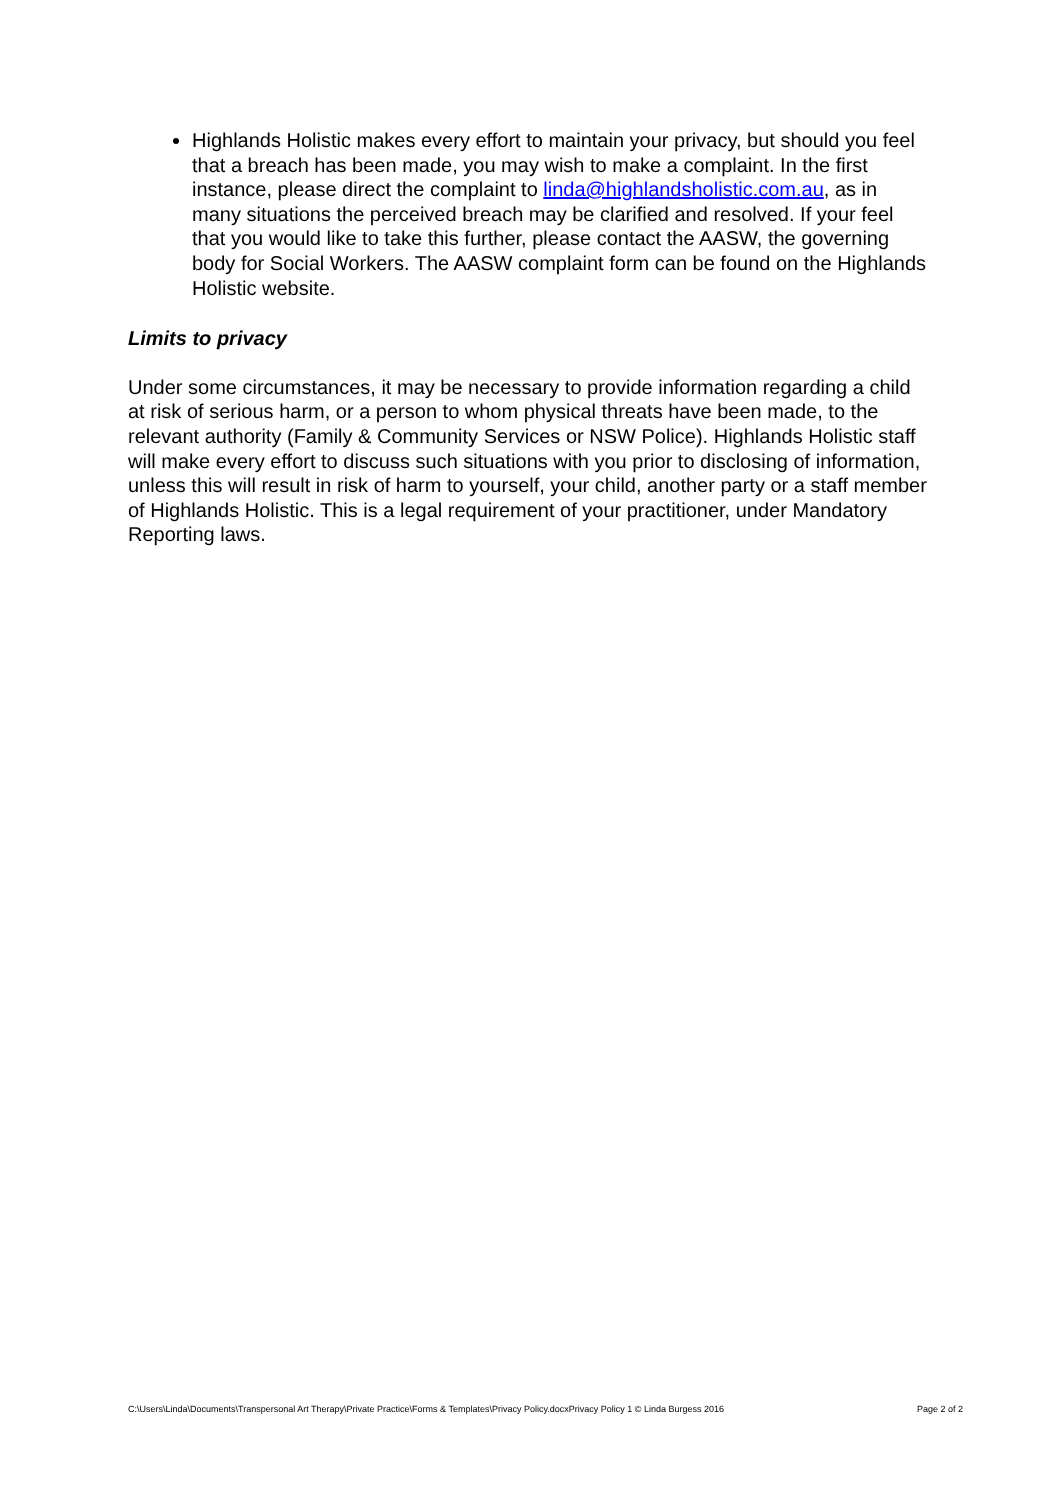Highlands Holistic makes every effort to maintain your privacy, but should you feel that a breach has been made, you may wish to make a complaint. In the first instance, please direct the complaint to linda@highlandsholistic.com.au, as in many situations the perceived breach may be clarified and resolved. If your feel that you would like to take this further, please contact the AASW, the governing body for Social Workers. The AASW complaint form can be found on the Highlands Holistic website.
Limits to privacy
Under some circumstances, it may be necessary to provide information regarding a child at risk of serious harm, or a person to whom physical threats have been made, to the relevant authority (Family & Community Services or NSW Police). Highlands Holistic staff will make every effort to discuss such situations with you prior to disclosing of information, unless this will result in risk of harm to yourself, your child, another party or a staff member of Highlands Holistic. This is a legal requirement of your practitioner, under Mandatory Reporting laws.
C:\Users\Linda\Documents\Transpersonal Art Therapy\Private Practice\Forms & Templates\Privacy Policy.docxPrivacy Policy 1 © Linda Burgess 2016 Page 2 of 2